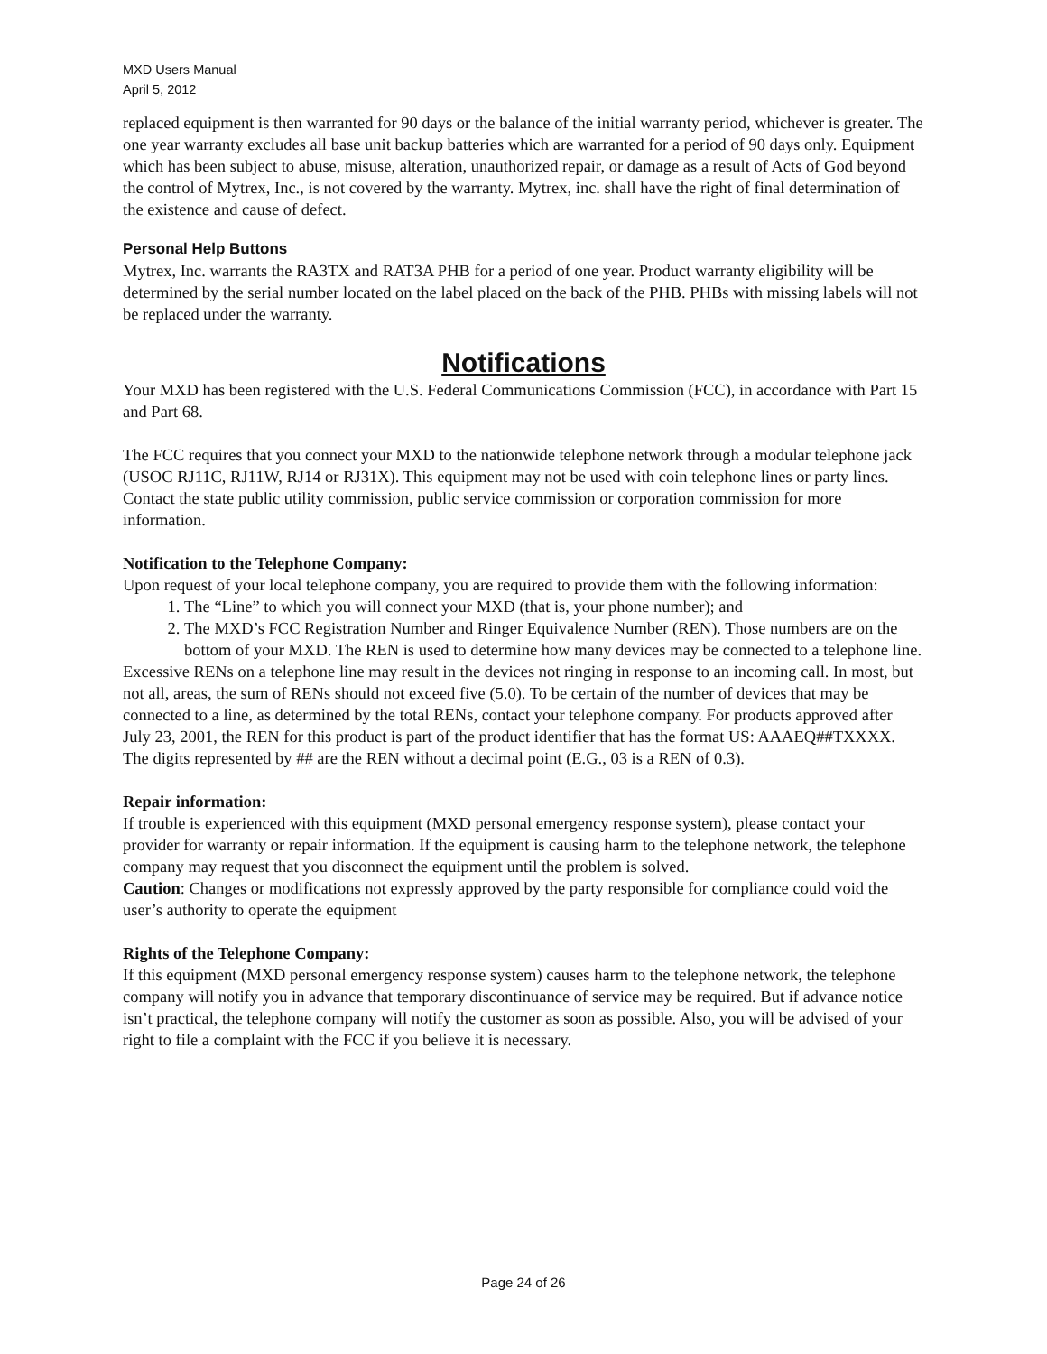MXD Users Manual
April 5, 2012
replaced equipment is then warranted for 90 days or the balance of the initial warranty period, whichever is greater. The one year warranty excludes all base unit backup batteries which are warranted for a period of 90 days only. Equipment which has been subject to abuse, misuse, alteration, unauthorized repair, or damage as a result of Acts of God beyond the control of Mytrex, Inc., is not covered by the warranty. Mytrex, inc. shall have the right of final determination of the existence and cause of defect.
Personal Help Buttons
Mytrex, Inc. warrants the RA3TX and RAT3A PHB for a period of one year. Product warranty eligibility will be determined by the serial number located on the label placed on the back of the PHB. PHBs with missing labels will not be replaced under the warranty.
Notifications
Your MXD has been registered with the U.S. Federal Communications Commission (FCC), in accordance with Part 15 and Part 68.
The FCC requires that you connect your MXD to the nationwide telephone network through a modular telephone jack (USOC RJ11C, RJ11W, RJ14 or RJ31X). This equipment may not be used with coin telephone lines or party lines. Contact the state public utility commission, public service commission or corporation commission for more information.
Notification to the Telephone Company:
Upon request of your local telephone company, you are required to provide them with the following information:
1. The “Line” to which you will connect your MXD (that is, your phone number); and
2. The MXD’s FCC Registration Number and Ringer Equivalence Number (REN). Those numbers are on the bottom of your MXD. The REN is used to determine how many devices may be connected to a telephone line.
Excessive RENs on a telephone line may result in the devices not ringing in response to an incoming call. In most, but not all, areas, the sum of RENs should not exceed five (5.0). To be certain of the number of devices that may be connected to a line, as determined by the total RENs, contact your telephone company. For products approved after July 23, 2001, the REN for this product is part of the product identifier that has the format US: AAAEQ##TXXXX. The digits represented by ## are the REN without a decimal point (E.G., 03 is a REN of 0.3).
Repair information:
If trouble is experienced with this equipment (MXD personal emergency response system), please contact your provider for warranty or repair information. If the equipment is causing harm to the telephone network, the telephone company may request that you disconnect the equipment until the problem is solved.
Caution: Changes or modifications not expressly approved by the party responsible for compliance could void the user’s authority to operate the equipment
Rights of the Telephone Company:
If this equipment (MXD personal emergency response system) causes harm to the telephone network, the telephone company will notify you in advance that temporary discontinuance of service may be required. But if advance notice isn’t practical, the telephone company will notify the customer as soon as possible. Also, you will be advised of your right to file a complaint with the FCC if you believe it is necessary.
Page 24 of 26